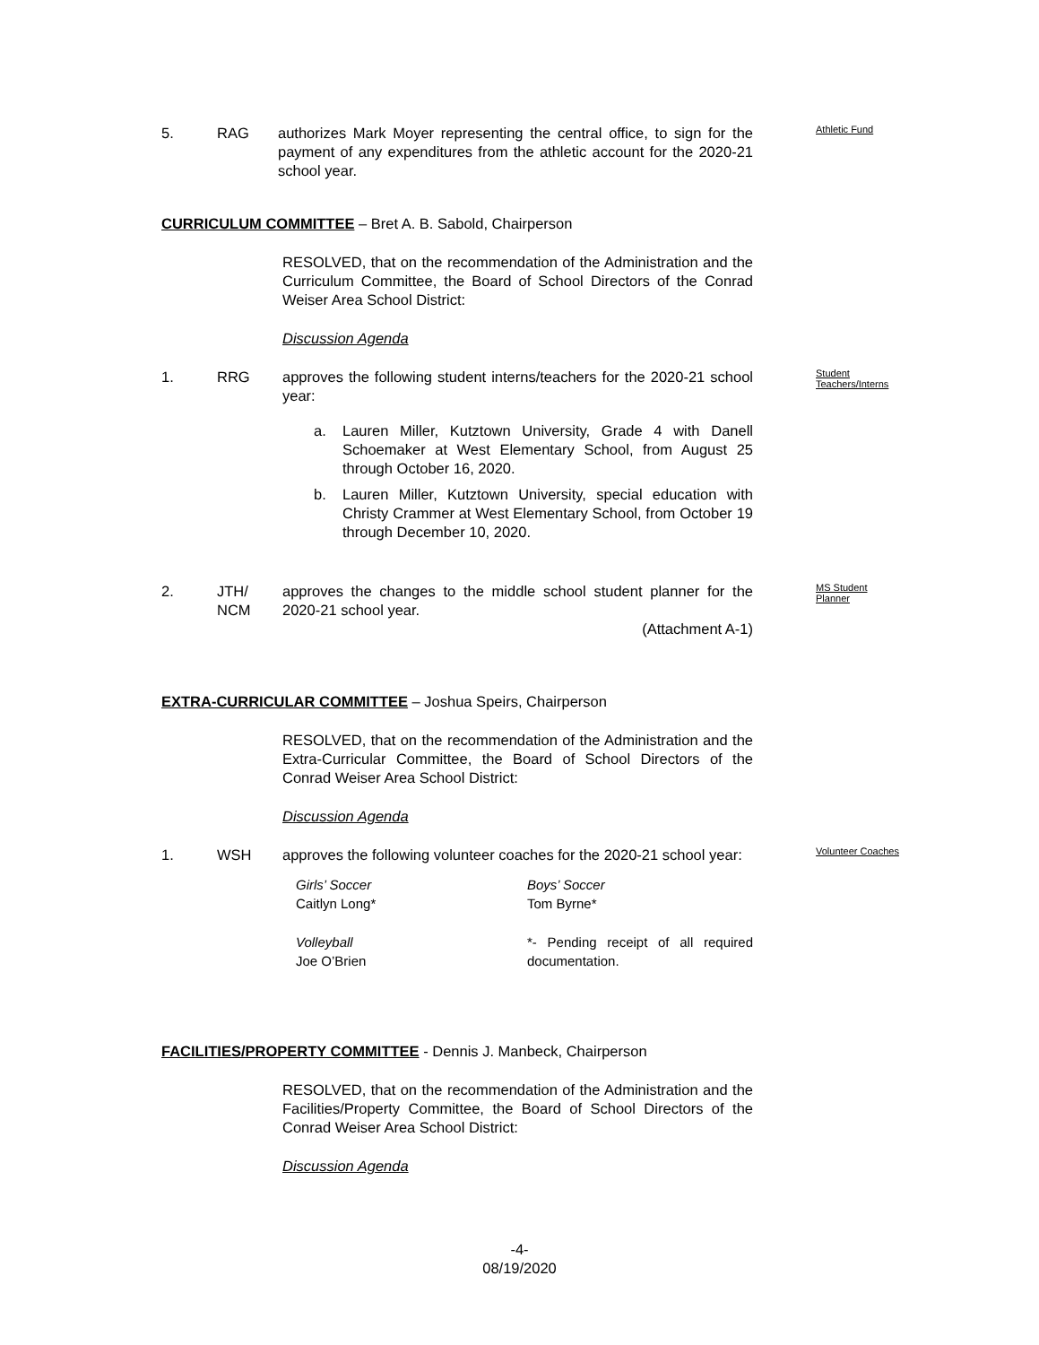5. RAG authorizes Mark Moyer representing the central office, to sign for the payment of any expenditures from the athletic account for the 2020-21 school year. Athletic Fund
CURRICULUM COMMITTEE – Bret A. B. Sabold, Chairperson
RESOLVED, that on the recommendation of the Administration and the Curriculum Committee, the Board of School Directors of the Conrad Weiser Area School District:
Discussion Agenda
1. RRG approves the following student interns/teachers for the 2020-21 school year: Student
Teachers/Interns
a. Lauren Miller, Kutztown University, Grade 4 with Danell Schoemaker at West Elementary School, from August 25 through October 16, 2020.
b. Lauren Miller, Kutztown University, special education with Christy Crammer at West Elementary School, from October 19 through December 10, 2020.
2. JTH/
NCM approves the changes to the middle school student planner for the 2020-21 school year.
(Attachment A-1) MS Student
Planner
EXTRA-CURRICULAR COMMITTEE – Joshua Speirs, Chairperson
RESOLVED, that on the recommendation of the Administration and the Extra-Curricular Committee, the Board of School Directors of the Conrad Weiser Area School District:
Discussion Agenda
1. WSH approves the following volunteer coaches for the 2020-21 school year: Volunteer Coaches
Girls’ Soccer
Caitlyn Long*
Boys’ Soccer
Tom Byrne*
Volleyball
Joe O’Brien
*- Pending receipt of all required documentation.
FACILITIES/PROPERTY COMMITTEE - Dennis J. Manbeck, Chairperson
RESOLVED, that on the recommendation of the Administration and the Facilities/Property Committee, the Board of School Directors of the Conrad Weiser Area School District:
Discussion Agenda
-4-
08/19/2020